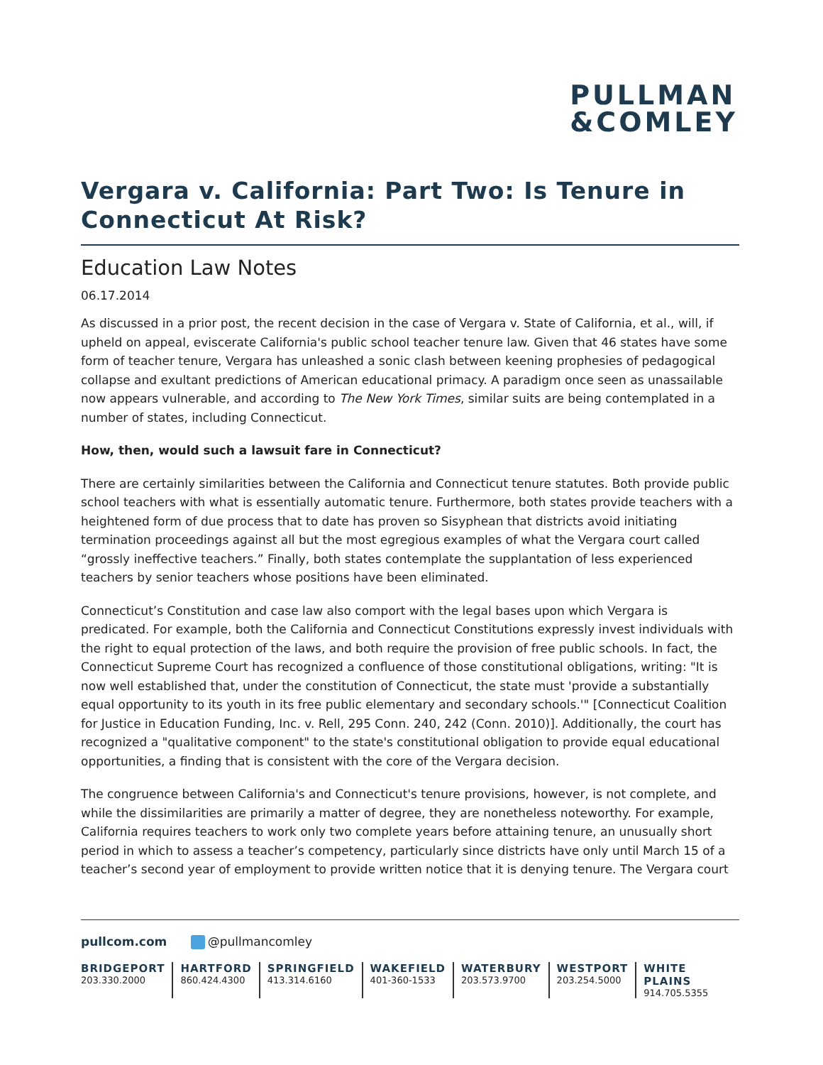PULLMAN
&COMLEY
Vergara v. California: Part Two: Is Tenure in Connecticut At Risk?
Education Law Notes
06.17.2014
As discussed in a prior post, the recent decision in the case of Vergara v. State of California, et al., will, if upheld on appeal, eviscerate California's public school teacher tenure law. Given that 46 states have some form of teacher tenure, Vergara has unleashed a sonic clash between keening prophesies of pedagogical collapse and exultant predictions of American educational primacy. A paradigm once seen as unassailable now appears vulnerable, and according to The New York Times, similar suits are being contemplated in a number of states, including Connecticut.
How, then, would such a lawsuit fare in Connecticut?
There are certainly similarities between the California and Connecticut tenure statutes. Both provide public school teachers with what is essentially automatic tenure. Furthermore, both states provide teachers with a heightened form of due process that to date has proven so Sisyphean that districts avoid initiating termination proceedings against all but the most egregious examples of what the Vergara court called “grossly ineffective teachers.” Finally, both states contemplate the supplantation of less experienced teachers by senior teachers whose positions have been eliminated.
Connecticut’s Constitution and case law also comport with the legal bases upon which Vergara is predicated. For example, both the California and Connecticut Constitutions expressly invest individuals with the right to equal protection of the laws, and both require the provision of free public schools. In fact, the Connecticut Supreme Court has recognized a confluence of those constitutional obligations, writing: "It is now well established that, under the constitution of Connecticut, the state must 'provide a substantially equal opportunity to its youth in its free public elementary and secondary schools.'" [Connecticut Coalition for Justice in Education Funding, Inc. v. Rell, 295 Conn. 240, 242 (Conn. 2010)]. Additionally, the court has recognized a "qualitative component" to the state's constitutional obligation to provide equal educational opportunities, a finding that is consistent with the core of the Vergara decision.
The congruence between California's and Connecticut's tenure provisions, however, is not complete, and while the dissimilarities are primarily a matter of degree, they are nonetheless noteworthy. For example, California requires teachers to work only two complete years before attaining tenure, an unusually short period in which to assess a teacher’s competency, particularly since districts have only until March 15 of a teacher’s second year of employment to provide written notice that it is denying tenure. The Vergara court
pullcom.com @pullmancomley
BRIDGEPORT
203.330.2000
HARTFORD
860.424.4300
SPRINGFIELD
413.314.6160
WAKEFIELD
401-360-1533
WATERBURY
203.573.9700
WESTPORT
203.254.5000
WHITE PLAINS
914.705.5355